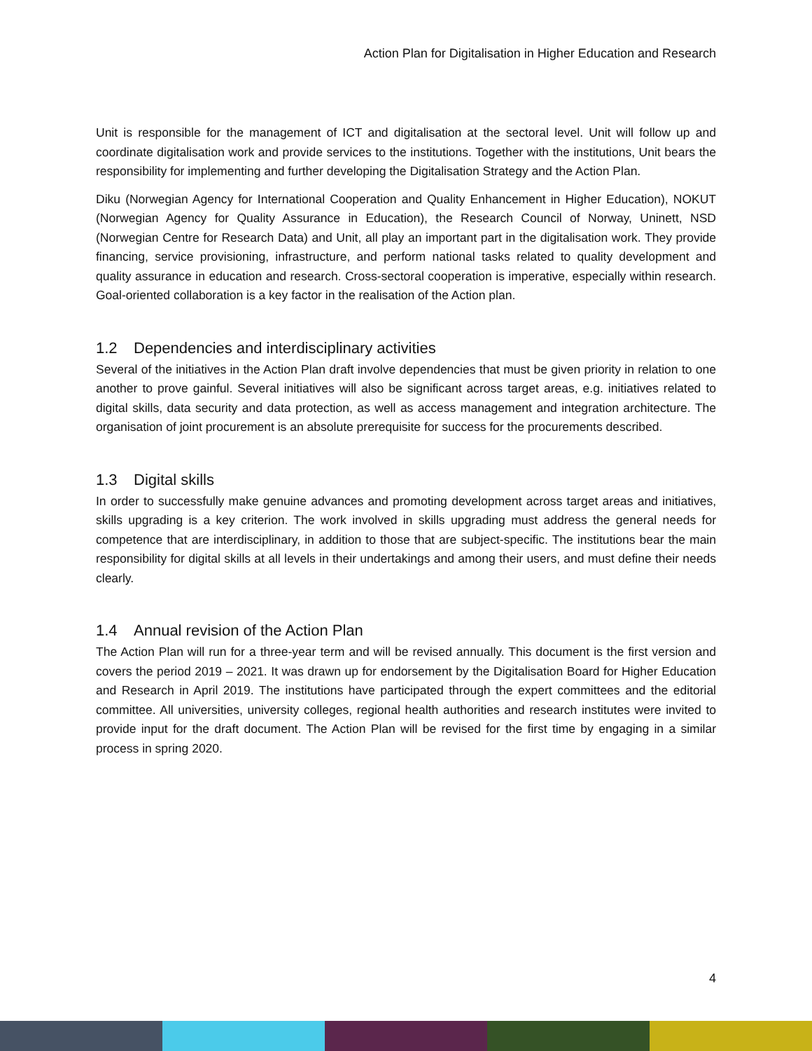Action Plan for Digitalisation in Higher Education and Research
Unit is responsible for the management of ICT and digitalisation at the sectoral level. Unit will follow up and coordinate digitalisation work and provide services to the institutions. Together with the institutions, Unit bears the responsibility for implementing and further developing the Digitalisation Strategy and the Action Plan.
Diku (Norwegian Agency for International Cooperation and Quality Enhancement in Higher Education), NOKUT (Norwegian Agency for Quality Assurance in Education), the Research Council of Norway, Uninett, NSD (Norwegian Centre for Research Data) and Unit, all play an important part in the digitalisation work. They provide financing, service provisioning, infrastructure, and perform national tasks related to quality development and quality assurance in education and research. Cross-sectoral cooperation is imperative, especially within research. Goal-oriented collaboration is a key factor in the realisation of the Action plan.
1.2 Dependencies and interdisciplinary activities
Several of the initiatives in the Action Plan draft involve dependencies that must be given priority in relation to one another to prove gainful. Several initiatives will also be significant across target areas, e.g. initiatives related to digital skills, data security and data protection, as well as access management and integration architecture. The organisation of joint procurement is an absolute prerequisite for success for the procurements described.
1.3 Digital skills
In order to successfully make genuine advances and promoting development across target areas and initiatives, skills upgrading is a key criterion. The work involved in skills upgrading must address the general needs for competence that are interdisciplinary, in addition to those that are subject-specific. The institutions bear the main responsibility for digital skills at all levels in their undertakings and among their users, and must define their needs clearly.
1.4 Annual revision of the Action Plan
The Action Plan will run for a three-year term and will be revised annually. This document is the first version and covers the period 2019 – 2021. It was drawn up for endorsement by the Digitalisation Board for Higher Education and Research in April 2019. The institutions have participated through the expert committees and the editorial committee. All universities, university colleges, regional health authorities and research institutes were invited to provide input for the draft document. The Action Plan will be revised for the first time by engaging in a similar process in spring 2020.
4